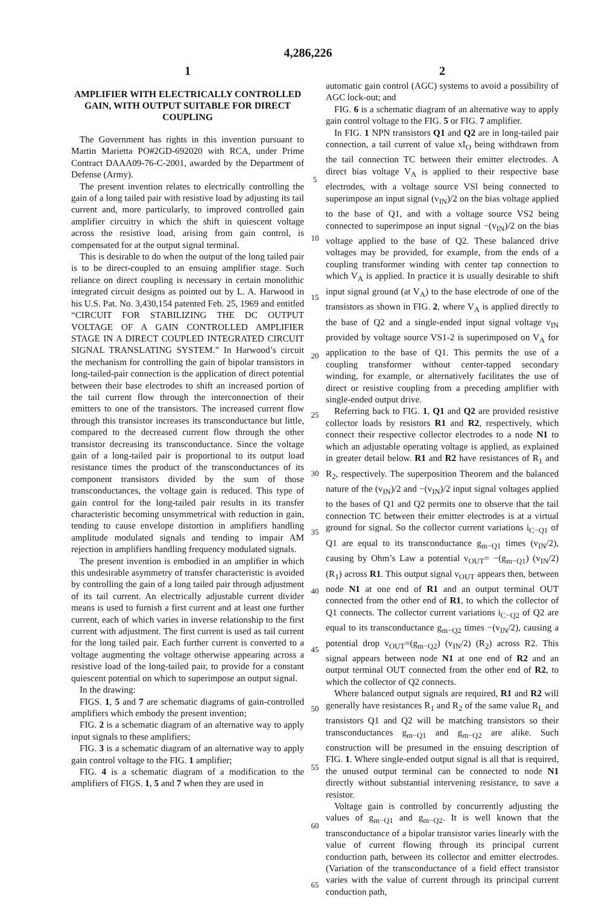4,286,226
1
AMPLIFIER WITH ELECTRICALLY CONTROLLED GAIN, WITH OUTPUT SUITABLE FOR DIRECT COUPLING
The Government has rights in this invention pursuant to Martin Marietta PO#2GD-692020 with RCA, under Prime Contract DAAA09-76-C-2001, awarded by the Department of Defense (Army).
The present invention relates to electrically controlling the gain of a long tailed pair with resistive load by adjusting its tail current and, more particularly, to improved controlled gain amplifier circuitry in which the shift in quiescent voltage across the resistive load, arising from gain control, is compensated for at the output signal terminal.
This is desirable to do when the output of the long tailed pair is to be direct-coupled to an ensuing amplifier stage. Such reliance on direct coupling is necessary in certain monolithic integrated circuit designs as pointed out by L. A. Harwood in his U.S. Pat. No. 3,430,154 patented Feb. 25, 1969 and entitled “CIRCUIT FOR STABILIZING THE DC OUTPUT VOLTAGE OF A GAIN CONTROLLED AMPLIFIER STAGE IN A DIRECT COUPLED INTEGRATED CIRCUIT SIGNAL TRANSLATING SYSTEM.” In Harwood’s circuit the mechanism for controlling the gain of bipolar transistors in long-tailed-pair connection is the application of direct potential between their base electrodes to shift an increased portion of the tail current flow through the interconnection of their emitters to one of the transistors. The increased current flow through this transistor increases its transconductance but little, compared to the decreased current flow through the other transistor decreasing its transconductance. Since the voltage gain of a long-tailed pair is proportional to its output load resistance times the product of the transconductances of its component transistors divided by the sum of those transconductances, the voltage gain is reduced. This type of gain control for the long-tailed pair results in its transfer characteristic becoming unsymmetrical with reduction in gain, tending to cause envelope distortion in amplifiers handling amplitude modulated signals and tending to impair AM rejection in amplifiers handling frequency modulated signals.
The present invention is embodied in an amplifier in which this undesirable asymmetry of transfer characteristic is avoided by controlling the gain of a long tailed pair through adjustment of its tail current. An electrically adjustable current divider means is used to furnish a first current and at least one further current, each of which varies in inverse relationship to the first current with adjustment. The first current is used as tail current for the long tailed pair. Each further current is converted to a voltage augmenting the voltage otherwise appearing across a resistive load of the long-tailed pair, to provide for a constant quiescent potential on which to superimpose an output signal.
In the drawing:
FIGS. 1, 5 and 7 are schematic diagrams of gain-controlled amplifiers which embody the present invention;
FIG. 2 is a schematic diagram of an alternative way to apply input signals to these amplifiers;
FIG. 3 is a schematic diagram of an alternative way to apply gain control voltage to the FIG. 1 amplifier;
FIG. 4 is a schematic diagram of a modification to the amplifiers of FIGS. 1, 5 and 7 when they are used in
5
10
15
20
25
30
35
40
45
50
55
60
65
2
automatic gain control (AGC) systems to avoid a possibility of AGC lock-out; and
FIG. 6 is a schematic diagram of an alternative way to apply gain control voltage to the FIG. 5 or FIG. 7 amplifier.
In FIG. 1 NPN transistors Q1 and Q2 are in long-tailed pair connection, a tail current of value xI<sub>O</sub> being withdrawn from the tail connection TC between their emitter electrodes. A direct bias voltage V<sub>A</sub> is applied to their respective base electrodes, with a voltage source VSl being connected to superimpose an input signal (v<sub>IN</sub>)/2 on the bias voltage applied to the base of Q1, and with a voltage source VS2 being connected to superimpose an input signal −(v<sub>IN</sub>)/2 on the bias voltage applied to the base of Q2. These balanced drive voltages may be provided, for example, from the ends of a coupling transformer winding with center tap connection to which V<sub>A</sub> is applied. In practice it is usually desirable to shift input signal ground (at V<sub>A</sub>) to the base electrode of one of the transistors as shown in FIG. 2, where V<sub>A</sub> is applied directly to the base of Q2 and a single-ended input signal voltage v<sub>IN</sub> provided by voltage source VS1-2 is superimposed on V<sub>A</sub> for application to the base of Q1. This permits the use of a coupling transformer without center-tapped secondary winding, for example, or alternatively facilitates the use of direct or resistive coupling from a preceding amplifier with single-ended output drive.
Referring back to FIG. 1, Q1 and Q2 are provided resistive collector loads by resistors R1 and R2, respectively, which connect their respective collector electrodes to a node N1 to which an adjustable operating voltage is applied, as explained in greater detail below. R1 and R2 have resistances of R<sub>1</sub> and R<sub>2</sub>, respectively. The superposition Theorem and the balanced nature of the (v<sub>IN</sub>)/2 and −(v<sub>IN</sub>)/2 input signal voltages applied to the bases of Q1 and Q2 permits one to observe that the tail connection TC between their emitter electrodes is at a virtual ground for signal. So the collector current variations i<sub>C−Q1</sub> of Q1 are equal to its transconductance g<sub>m−Q1</sub> times (v<sub>IN</sub>/2), causing by Ohm’s Law a potential v<sub>OUT</sub>= −(g<sub>m−Q1</sub>) (v<sub>IN</sub>/2) (R<sub>1</sub>) across R1. This output signal v<sub>OUT</sub> appears then, between node N1 at one end of R1 and an output terminal OUT connected from the other end of R1, to which the collector of Q1 connects. The collector current variations i<sub>C−Q2</sub> of Q2 are equal to its transconductance g<sub>m−Q2</sub> times −(v<sub>IN</sub>/2), causing a potential drop v<sub>OUT</sub>=(g<sub>m−Q2</sub>) (v<sub>IN</sub>/2) (R<sub>2</sub>) across R2. This signal appears between node N1 at one end of R2 and an output terminal OUT connected from the other end of R2, to which the collector of Q2 connects.
Where balanced output signals are required, R1 and R2 will generally have resistances R<sub>1</sub> and R<sub>2</sub> of the same value R<sub>L</sub> and transistors Q1 and Q2 will be matching transistors so their transconductances g<sub>m−Q1</sub> and g<sub>m−Q2</sub> are alike. Such construction will be presumed in the ensuing description of FIG. 1. Where single-ended output signal is all that is required, the unused output terminal can be connected to node N1 directly without substantial intervening resistance, to save a resistor.
Voltage gain is controlled by concurrently adjusting the values of g<sub>m−Q1</sub> and g<sub>m−Q2</sub>. It is well known that the transconductance of a bipolar transistor varies linearly with the value of current flowing through its principal current conduction path, between its collector and emitter electrodes. (Variation of the transconductance of a field effect transistor varies with the value of current through its principal current conduction path,